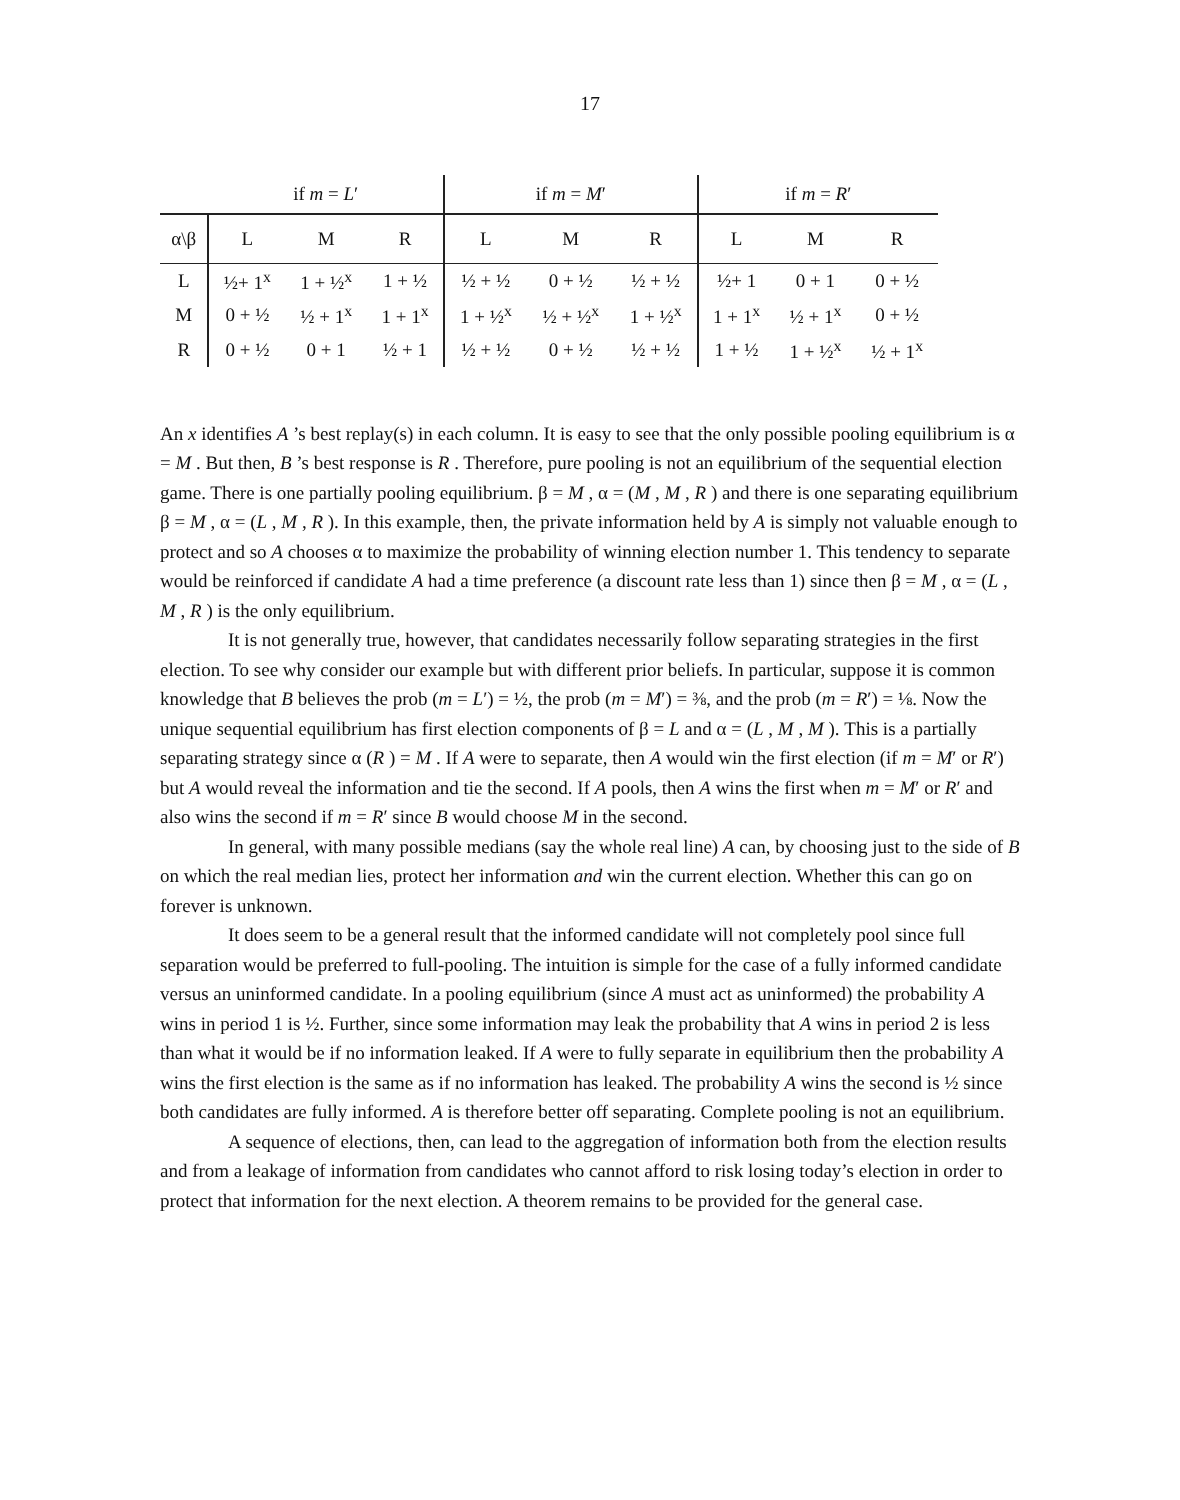17
| | if m = L ′ | | | if m = M ′ | | | if m = R ′ | | |
| α\β | L | M | R | L | M | R | L | M | R |
| L | ½+ 1<sup>x</sup> | 1 + ½<sup>x</sup> | 1 + ½ | ½ + ½ | 0 + ½ | ½ + ½ | ½+ 1 | 0 + 1 | 0 + ½ |
| M | 0 + ½ | ½ + 1<sup>x</sup> | 1 + 1<sup>x</sup> | 1 + ½<sup>x</sup> | ½ + ½<sup>x</sup> | 1 + ½<sup>x</sup> | 1 + 1<sup>x</sup> | ½ + 1<sup>x</sup> | 0 + ½ |
| R | 0 + ½ | 0 + 1 | ½ + 1 | ½ + ½ | 0 + ½ | ½ + ½ | 1 + ½ | 1 + ½<sup>x</sup> | ½ + 1<sup>x</sup> |
An x identifies A ’s best replay(s) in each column. It is easy to see that the only possible pooling equilibrium is α = M . But then, B ’s best response is R . Therefore, pure pooling is not an equilibrium of the sequential election game. There is one partially pooling equilibrium. β = M , α = (M , M , R ) and there is one separating equilibrium β = M , α = (L , M , R ). In this example, then, the private information held by A is simply not valuable enough to protect and so A chooses α to maximize the probability of winning election number 1. This tendency to separate would be reinforced if candidate A had a time preference (a discount rate less than 1) since then β = M , α = (L , M , R ) is the only equilibrium.
It is not generally true, however, that candidates necessarily follow separating strategies in the first election. To see why consider our example but with different prior beliefs. In particular, suppose it is common knowledge that B believes the prob (m = L′) = ½, the prob (m = M′) = ⅜, and the prob (m = R′) = ⅛. Now the unique sequential equilibrium has first election components of β = L and α = (L , M , M ). This is a partially separating strategy since α (R ) = M . If A were to separate, then A would win the first election (if m = M′ or R′) but A would reveal the information and tie the second. If A pools, then A wins the first when m = M′ or R′ and also wins the second if m = R′ since B would choose M in the second.
In general, with many possible medians (say the whole real line) A can, by choosing just to the side of B on which the real median lies, protect her information and win the current election. Whether this can go on forever is unknown.
It does seem to be a general result that the informed candidate will not completely pool since full separation would be preferred to full-pooling. The intuition is simple for the case of a fully informed candidate versus an uninformed candidate. In a pooling equilibrium (since A must act as uninformed) the probability A wins in period 1 is ½. Further, since some information may leak the probability that A wins in period 2 is less than what it would be if no information leaked. If A were to fully separate in equilibrium then the probability A wins the first election is the same as if no information has leaked. The probability A wins the second is ½ since both candidates are fully informed. A is therefore better off separating. Complete pooling is not an equilibrium.
A sequence of elections, then, can lead to the aggregation of information both from the election results and from a leakage of information from candidates who cannot afford to risk losing today’s election in order to protect that information for the next election. A theorem remains to be provided for the general case.